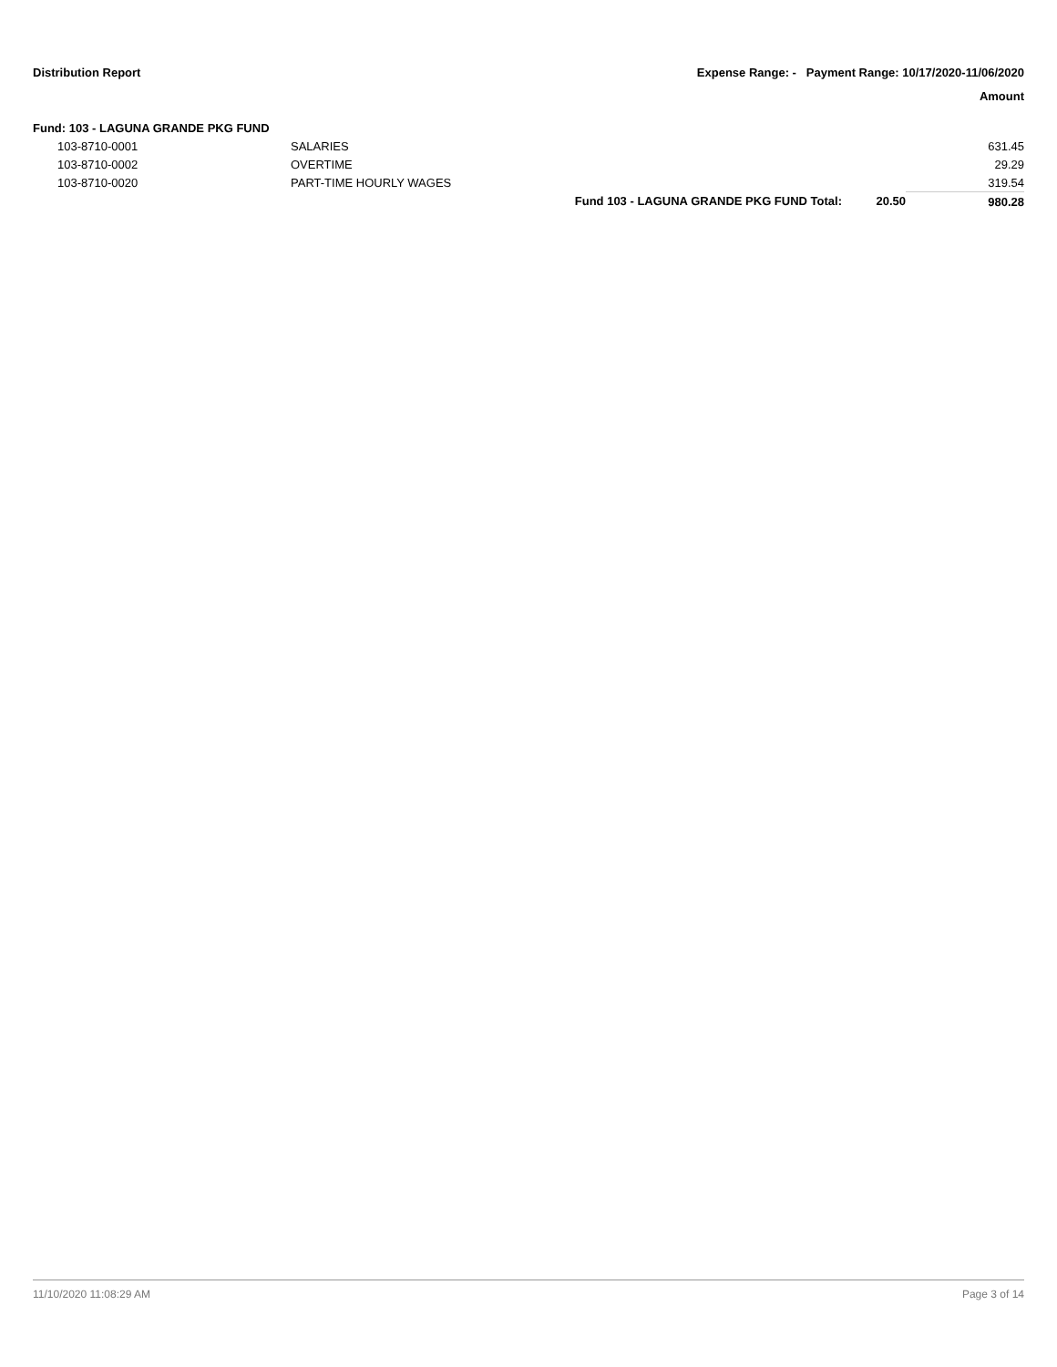Distribution Report Expense Range: - Payment Range: 10/17/2020-11/06/2020
Amount
Fund: 103 - LAGUNA GRANDE PKG FUND
| 103-8710-0001 | SALARIES | | | 631.45 |
| 103-8710-0002 | OVERTIME | | | 29.29 |
| 103-8710-0020 | PART-TIME HOURLY WAGES | | | 319.54 |
| | | Fund 103 - LAGUNA GRANDE PKG FUND Total: | 20.50 | 980.28 |
11/10/2020 11:08:29 AM Page 3 of 14